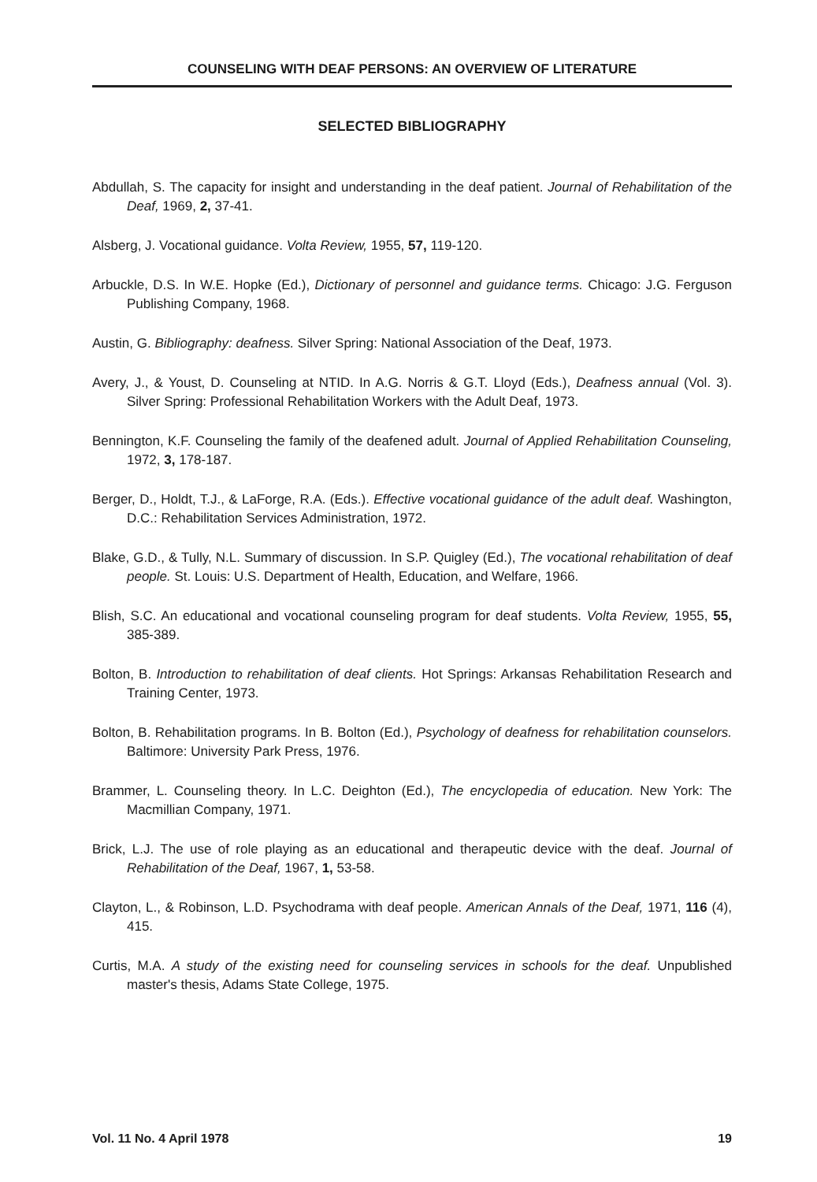COUNSELING WITH DEAF PERSONS: AN OVERVIEW OF LITERATURE
SELECTED BIBLIOGRAPHY
Abdullah, S. The capacity for insight and understanding in the deaf patient. Journal of Rehabilitation of the Deaf, 1969, 2, 37-41.
Alsberg, J. Vocational guidance. Volta Review, 1955, 57, 119-120.
Arbuckle, D.S. In W.E. Hopke (Ed.), Dictionary of personnel and guidance terms. Chicago: J.G. Ferguson Publishing Company, 1968.
Austin, G. Bibliography: deafness. Silver Spring: National Association of the Deaf, 1973.
Avery, J., & Youst, D. Counseling at NTID. In A.G. Norris & G.T. Lloyd (Eds.), Deafness annual (Vol. 3). Silver Spring: Professional Rehabilitation Workers with the Adult Deaf, 1973.
Bennington, K.F. Counseling the family of the deafened adult. Journal of Applied Rehabilitation Counseling, 1972, 3, 178-187.
Berger, D., Holdt, T.J., & LaForge, R.A. (Eds.). Effective vocational guidance of the adult deaf. Washington, D.C.: Rehabilitation Services Administration, 1972.
Blake, G.D., & Tully, N.L. Summary of discussion. In S.P. Quigley (Ed.), The vocational rehabilitation of deaf people. St. Louis: U.S. Department of Health, Education, and Welfare, 1966.
Blish, S.C. An educational and vocational counseling program for deaf students. Volta Review, 1955, 55, 385-389.
Bolton, B. Introduction to rehabilitation of deaf clients. Hot Springs: Arkansas Rehabilitation Research and Training Center, 1973.
Bolton, B. Rehabilitation programs. In B. Bolton (Ed.), Psychology of deafness for rehabilitation counselors. Baltimore: University Park Press, 1976.
Brammer, L. Counseling theory. In L.C. Deighton (Ed.), The encyclopedia of education. New York: The Macmillian Company, 1971.
Brick, L.J. The use of role playing as an educational and therapeutic device with the deaf. Journal of Rehabilitation of the Deaf, 1967, 1, 53-58.
Clayton, L., & Robinson, L.D. Psychodrama with deaf people. American Annals of the Deaf, 1971, 116 (4), 415.
Curtis, M.A. A study of the existing need for counseling services in schools for the deaf. Unpublished master's thesis, Adams State College, 1975.
Vol. 11 No. 4 April 1978 19